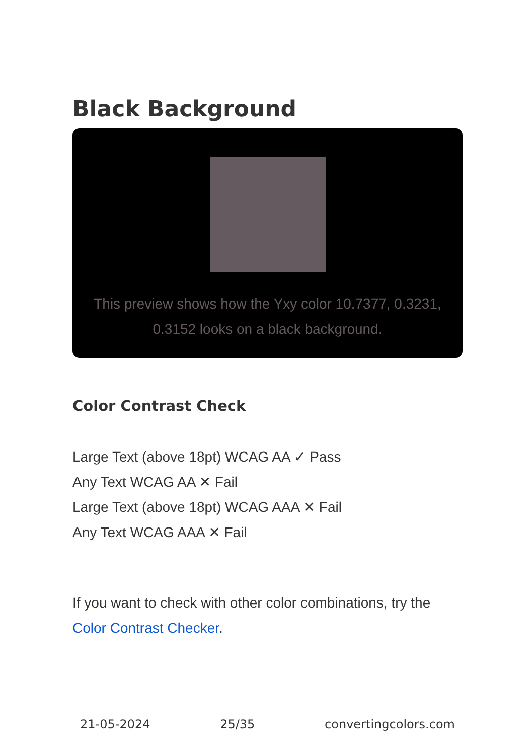Black Background
This preview shows how the Yxy color 10.7377, 0.3231, 0.3152 looks on a black background.
Color Contrast Check
Large Text (above 18pt) WCAG AA ✓ Pass
Any Text WCAG AA ✕ Fail
Large Text (above 18pt) WCAG AAA ✕ Fail
Any Text WCAG AAA ✕ Fail
If you want to check with other color combinations, try the Color Contrast Checker.
21-05-2024 25/35 convertingcolors.com